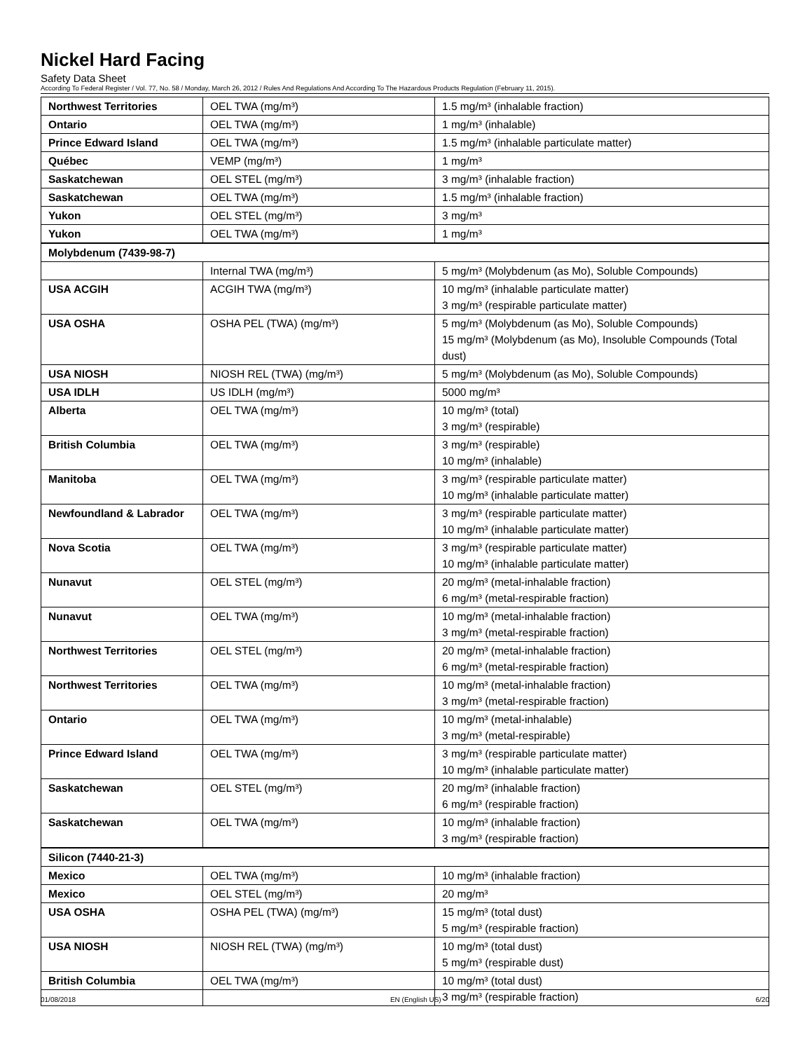Nickel Hard Facing
Safety Data Sheet
According To Federal Register / Vol. 77, No. 58 / Monday, March 26, 2012 / Rules And Regulations And According To The Hazardous Products Regulation (February 11, 2015).
| Northwest Territories | OEL TWA (mg/m³) | 1.5 mg/m³ (inhalable fraction) |
| Ontario | OEL TWA (mg/m³) | 1 mg/m³ (inhalable) |
| Prince Edward Island | OEL TWA (mg/m³) | 1.5 mg/m³ (inhalable particulate matter) |
| Québec | VEMP (mg/m³) | 1 mg/m³ |
| Saskatchewan | OEL STEL (mg/m³) | 3 mg/m³ (inhalable fraction) |
| Saskatchewan | OEL TWA (mg/m³) | 1.5 mg/m³ (inhalable fraction) |
| Yukon | OEL STEL (mg/m³) | 3 mg/m³ |
| Yukon | OEL TWA (mg/m³) | 1 mg/m³ |
| Molybdenum (7439-98-7) | | |
| | Internal TWA (mg/m³) | 5 mg/m³ (Molybdenum (as Mo), Soluble Compounds) |
| USA ACGIH | ACGIH TWA (mg/m³) | 10 mg/m³ (inhalable particulate matter) 3 mg/m³ (respirable particulate matter) |
| USA OSHA | OSHA PEL (TWA) (mg/m³) | 5 mg/m³ (Molybdenum (as Mo), Soluble Compounds) 15 mg/m³ (Molybdenum (as Mo), Insoluble Compounds (Total dust) |
| USA NIOSH | NIOSH REL (TWA) (mg/m³) | 5 mg/m³ (Molybdenum (as Mo), Soluble Compounds) |
| USA IDLH | US IDLH (mg/m³) | 5000 mg/m³ |
| Alberta | OEL TWA (mg/m³) | 10 mg/m³ (total) 3 mg/m³ (respirable) |
| British Columbia | OEL TWA (mg/m³) | 3 mg/m³ (respirable) 10 mg/m³ (inhalable) |
| Manitoba | OEL TWA (mg/m³) | 3 mg/m³ (respirable particulate matter) 10 mg/m³ (inhalable particulate matter) |
| Newfoundland & Labrador | OEL TWA (mg/m³) | 3 mg/m³ (respirable particulate matter) 10 mg/m³ (inhalable particulate matter) |
| Nova Scotia | OEL TWA (mg/m³) | 3 mg/m³ (respirable particulate matter) 10 mg/m³ (inhalable particulate matter) |
| Nunavut | OEL STEL (mg/m³) | 20 mg/m³ (metal-inhalable fraction) 6 mg/m³ (metal-respirable fraction) |
| Nunavut | OEL TWA (mg/m³) | 10 mg/m³ (metal-inhalable fraction) 3 mg/m³ (metal-respirable fraction) |
| Northwest Territories | OEL STEL (mg/m³) | 20 mg/m³ (metal-inhalable fraction) 6 mg/m³ (metal-respirable fraction) |
| Northwest Territories | OEL TWA (mg/m³) | 10 mg/m³ (metal-inhalable fraction) 3 mg/m³ (metal-respirable fraction) |
| Ontario | OEL TWA (mg/m³) | 10 mg/m³ (metal-inhalable) 3 mg/m³ (metal-respirable) |
| Prince Edward Island | OEL TWA (mg/m³) | 3 mg/m³ (respirable particulate matter) 10 mg/m³ (inhalable particulate matter) |
| Saskatchewan | OEL STEL (mg/m³) | 20 mg/m³ (inhalable fraction) 6 mg/m³ (respirable fraction) |
| Saskatchewan | OEL TWA (mg/m³) | 10 mg/m³ (inhalable fraction) 3 mg/m³ (respirable fraction) |
| Silicon (7440-21-3) | | |
| Mexico | OEL TWA (mg/m³) | 10 mg/m³ (inhalable fraction) |
| Mexico | OEL STEL (mg/m³) | 20 mg/m³ |
| USA OSHA | OSHA PEL (TWA) (mg/m³) | 15 mg/m³ (total dust) 5 mg/m³ (respirable fraction) |
| USA NIOSH | NIOSH REL (TWA) (mg/m³) | 10 mg/m³ (total dust) 5 mg/m³ (respirable dust) |
| British Columbia | OEL TWA (mg/m³) | 10 mg/m³ (total dust) 3 mg/m³ (respirable fraction) |
01/08/2018 EN (English US) 6/20